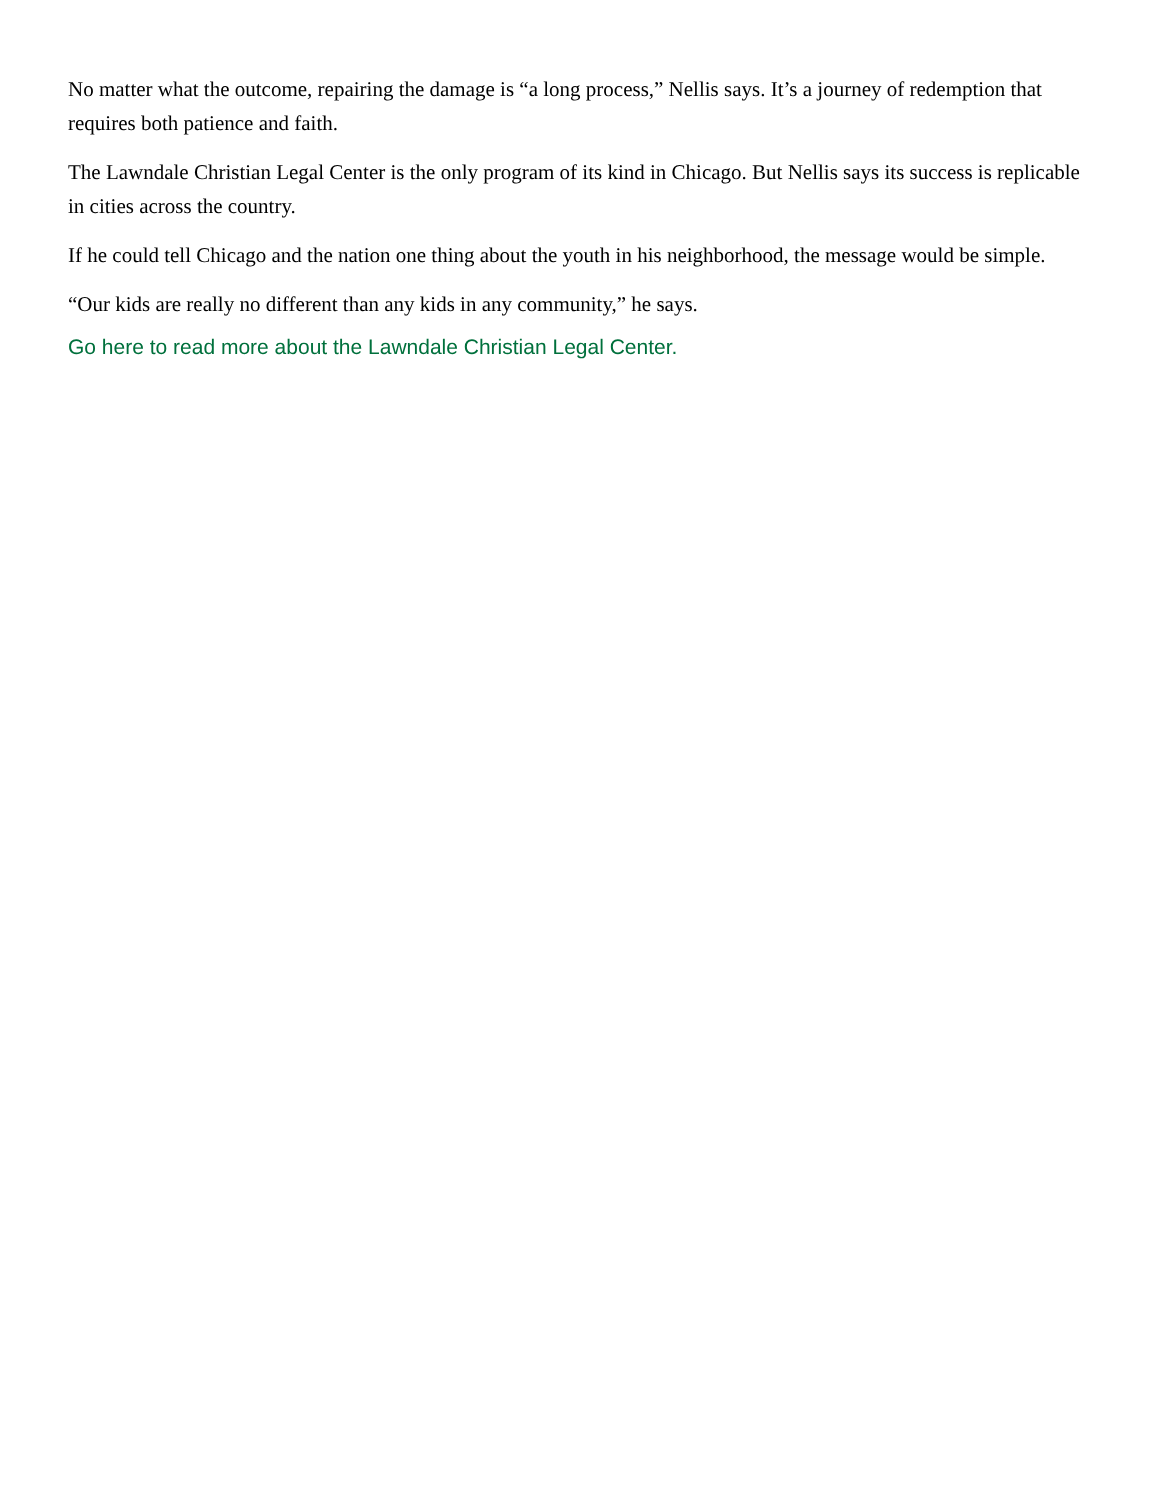No matter what the outcome, repairing the damage is “a long process,” Nellis says. It’s a journey of redemption that requires both patience and faith.
The Lawndale Christian Legal Center is the only program of its kind in Chicago. But Nellis says its success is replicable in cities across the country.
If he could tell Chicago and the nation one thing about the youth in his neighborhood, the message would be simple.
“Our kids are really no different than any kids in any community,” he says.
Go here to read more about the Lawndale Christian Legal Center.